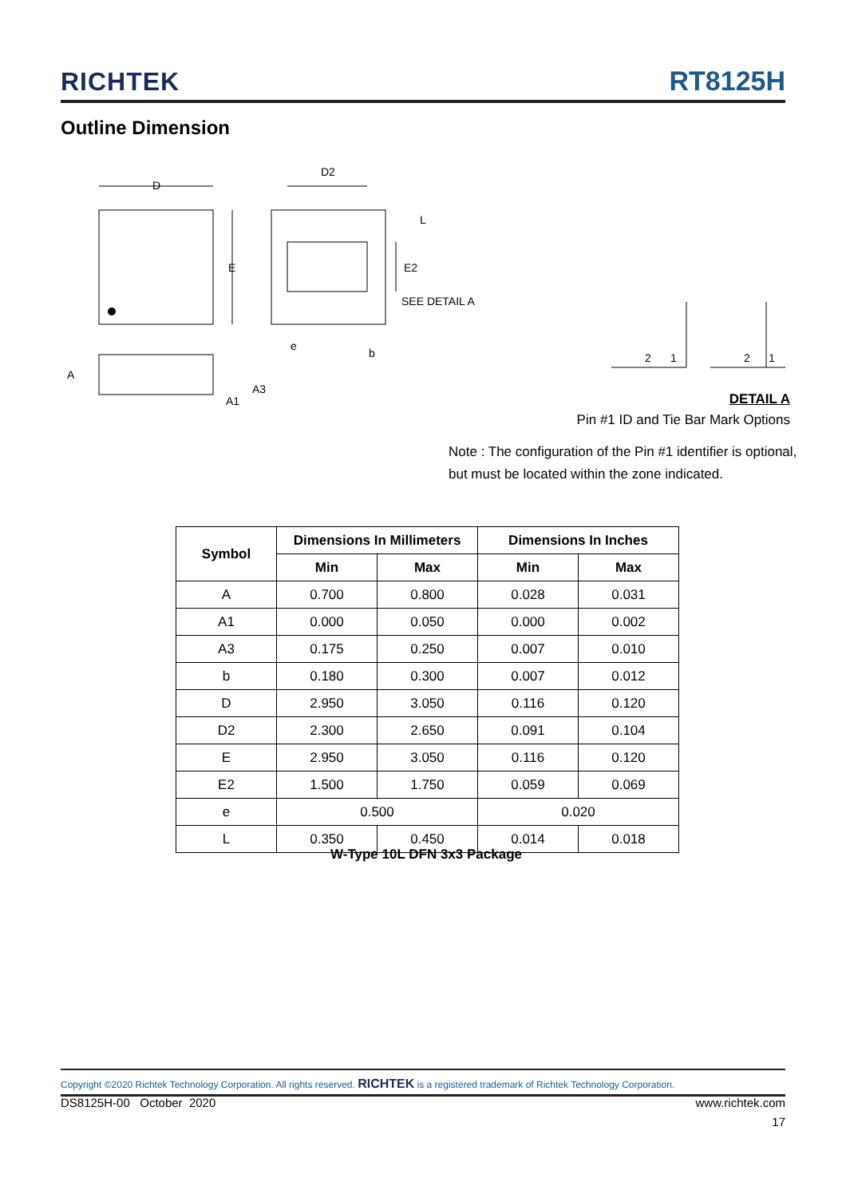RICHTEK RT8125H
Outline Dimension
D
D2
E
E2
L
SEE DETAIL A
e
b
A
A3
A1
2
1
2
1
DETAIL A
Pin #1 ID and Tie Bar Mark Options
Note : The configuration of the Pin #1 identifier is optional,
but must be located within the zone indicated.
| Symbol | Dimensions In Millimeters | | Dimensions In Inches | |
| --- | --- | --- | --- | --- |
| | Min | Max | Min | Max |
| A | 0.700 | 0.800 | 0.028 | 0.031 |
| A1 | 0.000 | 0.050 | 0.000 | 0.002 |
| A3 | 0.175 | 0.250 | 0.007 | 0.010 |
| b | 0.180 | 0.300 | 0.007 | 0.012 |
| D | 2.950 | 3.050 | 0.116 | 0.120 |
| D2 | 2.300 | 2.650 | 0.091 | 0.104 |
| E | 2.950 | 3.050 | 0.116 | 0.120 |
| E2 | 1.500 | 1.750 | 0.059 | 0.069 |
| e | 0.500 | | 0.020 | |
| L | 0.350 | 0.450 | 0.014 | 0.018 |
W-Type 10L DFN 3x3 Package
Copyright ©2020 Richtek Technology Corporation. All rights reserved. RICHTEK is a registered trademark of Richtek Technology Corporation.
DS8125H-00 October 2020 www.richtek.com
17